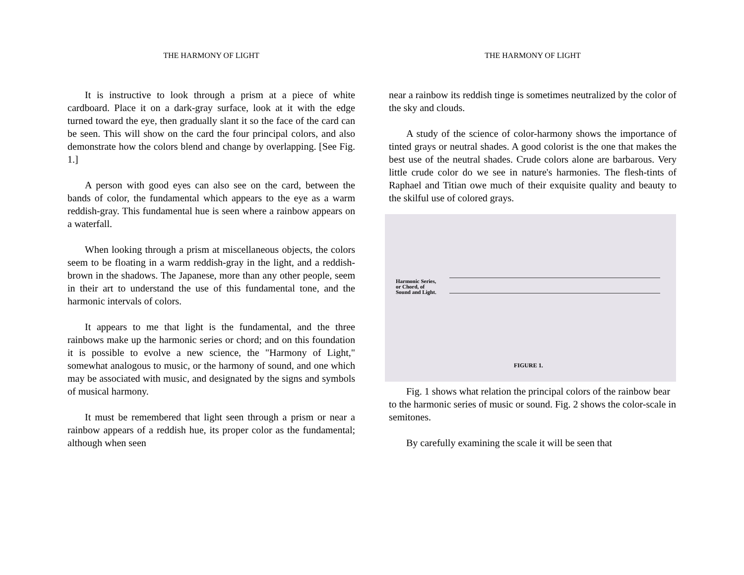THE HARMONY OF LIGHT
It is instructive to look through a prism at a piece of white cardboard. Place it on a dark-gray surface, look at it with the edge turned toward the eye, then gradually slant it so the face of the card can be seen. This will show on the card the four principal colors, and also demonstrate how the colors blend and change by overlapping. [See Fig. 1.]
A person with good eyes can also see on the card, between the bands of color, the fundamental which appears to the eye as a warm reddish-gray. This fundamental hue is seen where a rainbow appears on a waterfall.
When looking through a prism at miscellaneous objects, the colors seem to be floating in a warm reddish-gray in the light, and a reddish-brown in the shadows. The Japanese, more than any other people, seem in their art to understand the use of this fundamental tone, and the harmonic intervals of colors.
It appears to me that light is the fundamental, and the three rainbows make up the harmonic series or chord; and on this foundation it is possible to evolve a new science, the "Harmony of Light," somewhat analogous to music, or the harmony of sound, and one which may be associated with music, and designated by the signs and symbols of musical harmony.
It must be remembered that light seen through a prism or near a rainbow appears of a reddish hue, its proper color as the fundamental; although when seen
THE HARMONY OF LIGHT
near a rainbow its reddish tinge is sometimes neutralized by the color of the sky and clouds.
A study of the science of color-harmony shows the importance of tinted grays or neutral shades. A good colorist is the one that makes the best use of the neutral shades. Crude colors alone are barbarous. Very little crude color do we see in nature's harmonies. The flesh-tints of Raphael and Titian owe much of their exquisite quality and beauty to the skilful use of colored grays.
Harmonic Series,
or Chord, of
Sound and Light.
FIGURE 1.
Fig. 1 shows what relation the principal colors of the rainbow bear to the harmonic series of music or sound. Fig. 2 shows the color-scale in semitones.
By carefully examining the scale it will be seen that